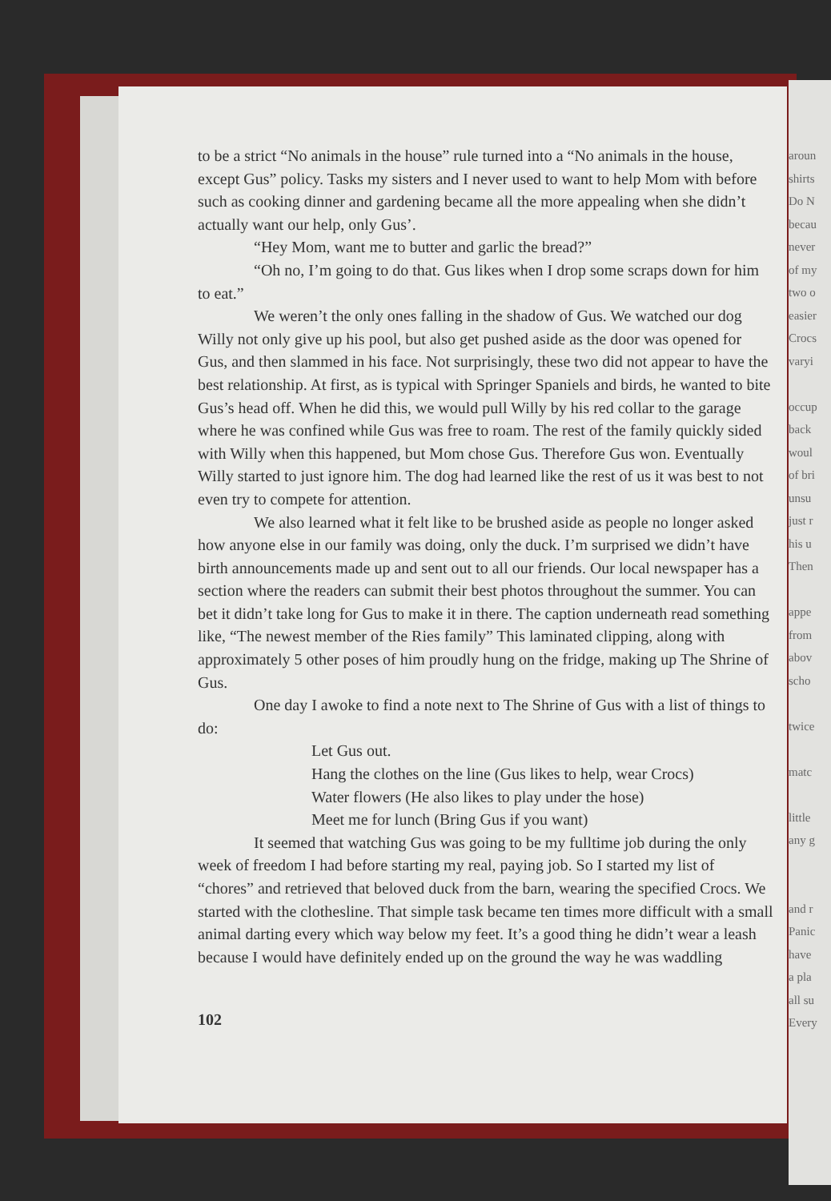aroun
shirts
Do N
becau
never
of my
two o
easier
Crocs
varyi
occup
back
woul
of bri
unsu
just r
his u
Then
appe
from
abov
scho
twice
matc
little
any g
and r
Panic
have
a pla
all su
Every
to be a strict “No animals in the house” rule turned into a “No animals in the house, except Gus” policy. Tasks my sisters and I never used to want to help Mom with before such as cooking dinner and gardening became all the more appealing when she didn’t actually want our help, only Gus’.
“Hey Mom, want me to butter and garlic the bread?”
“Oh no, I’m going to do that. Gus likes when I drop some scraps down for him to eat.”
We weren’t the only ones falling in the shadow of Gus. We watched our dog Willy not only give up his pool, but also get pushed aside as the door was opened for Gus, and then slammed in his face. Not surprisingly, these two did not appear to have the best relationship. At first, as is typical with Springer Spaniels and birds, he wanted to bite Gus’s head off. When he did this, we would pull Willy by his red collar to the garage where he was confined while Gus was free to roam. The rest of the family quickly sided with Willy when this happened, but Mom chose Gus. Therefore Gus won. Eventually Willy started to just ignore him. The dog had learned like the rest of us it was best to not even try to compete for attention.
We also learned what it felt like to be brushed aside as people no longer asked how anyone else in our family was doing, only the duck. I’m surprised we didn’t have birth announcements made up and sent out to all our friends. Our local newspaper has a section where the readers can submit their best photos throughout the summer. You can bet it didn’t take long for Gus to make it in there. The caption underneath read something like, “The newest member of the Ries family” This laminated clipping, along with approximately 5 other poses of him proudly hung on the fridge, making up The Shrine of Gus.
One day I awoke to find a note next to The Shrine of Gus with a list of things to do:
Let Gus out.
Hang the clothes on the line (Gus likes to help, wear Crocs)
Water flowers (He also likes to play under the hose)
Meet me for lunch (Bring Gus if you want)
It seemed that watching Gus was going to be my fulltime job during the only week of freedom I had before starting my real, paying job. So I started my list of “chores” and retrieved that beloved duck from the barn, wearing the specified Crocs. We started with the clothesline. That simple task became ten times more difficult with a small animal darting every which way below my feet. It’s a good thing he didn’t wear a leash because I would have definitely ended up on the ground the way he was waddling
102